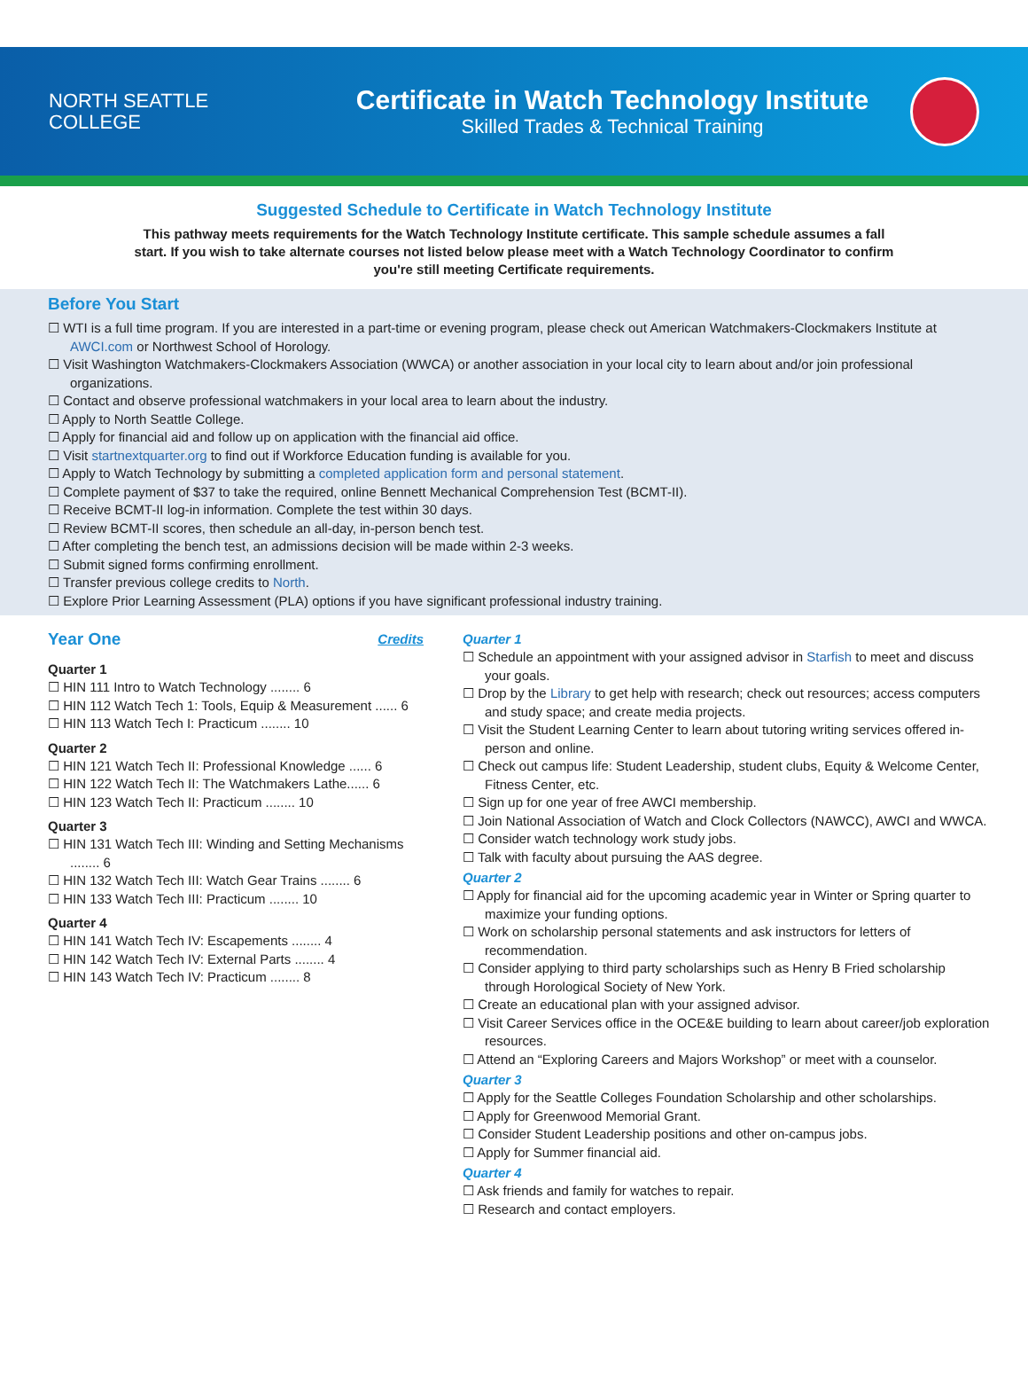NORTH SEATTLE
COLLEGE
Certificate in Watch Technology Institute
Skilled Trades & Technical Training
Suggested Schedule to Certificate in Watch Technology Institute
This pathway meets requirements for the Watch Technology Institute certificate. This sample schedule assumes a fall start. If you wish to take alternate courses not listed below please meet with a Watch Technology Coordinator to confirm you're still meeting Certificate requirements.
Before You Start
WTI is a full time program. If you are interested in a part-time or evening program, please check out American Watchmakers-Clockmakers Institute at AWCI.com or Northwest School of Horology.
Visit Washington Watchmakers-Clockmakers Association (WWCA) or another association in your local city to learn about and/or join professional organizations.
Contact and observe professional watchmakers in your local area to learn about the industry.
Apply to North Seattle College.
Apply for financial aid and follow up on application with the financial aid office.
Visit startnextquarter.org to find out if Workforce Education funding is available for you.
Apply to Watch Technology by submitting a completed application form and personal statement.
Complete payment of $37 to take the required, online Bennett Mechanical Comprehension Test (BCMT-II).
Receive BCMT-II log-in information. Complete the test within 30 days.
Review BCMT-II scores, then schedule an all-day, in-person bench test.
After completing the bench test, an admissions decision will be made within 2-3 weeks.
Submit signed forms confirming enrollment.
Transfer previous college credits to North.
Explore Prior Learning Assessment (PLA) options if you have significant professional industry training.
Year One
Credits
Quarter 1
HIN 111 Intro to Watch Technology ........ 6
HIN 112 Watch Tech 1: Tools, Equip & Measurement ...... 6
HIN 113 Watch Tech I: Practicum ........ 10
Quarter 2
HIN 121 Watch Tech II: Professional Knowledge ...... 6
HIN 122 Watch Tech II: The Watchmakers Lathe...... 6
HIN 123 Watch Tech II: Practicum ........ 10
Quarter 3
HIN 131 Watch Tech III: Winding and Setting Mechanisms ........ 6
HIN 132 Watch Tech III: Watch Gear Trains ........ 6
HIN 133 Watch Tech III: Practicum ........ 10
Quarter 4
HIN 141 Watch Tech IV: Escapements ........ 4
HIN 142 Watch Tech IV: External Parts ........ 4
HIN 143 Watch Tech IV: Practicum ........ 8
Quarter 1
Schedule an appointment with your assigned advisor in Starfish to meet and discuss your goals.
Drop by the Library to get help with research; check out resources; access computers and study space; and create media projects.
Visit the Student Learning Center to learn about tutoring writing services offered in-person and online.
Check out campus life: Student Leadership, student clubs, Equity & Welcome Center, Fitness Center, etc.
Sign up for one year of free AWCI membership.
Join National Association of Watch and Clock Collectors (NAWCC), AWCI and WWCA.
Consider watch technology work study jobs.
Talk with faculty about pursuing the AAS degree.
Quarter 2
Apply for financial aid for the upcoming academic year in Winter or Spring quarter to maximize your funding options.
Work on scholarship personal statements and ask instructors for letters of recommendation.
Consider applying to third party scholarships such as Henry B Fried scholarship through Horological Society of New York.
Create an educational plan with your assigned advisor.
Visit Career Services office in the OCE&E building to learn about career/job exploration resources.
Attend an “Exploring Careers and Majors Workshop” or meet with a counselor.
Quarter 3
Apply for the Seattle Colleges Foundation Scholarship and other scholarships.
Apply for Greenwood Memorial Grant.
Consider Student Leadership positions and other on-campus jobs.
Apply for Summer financial aid.
Quarter 4
Ask friends and family for watches to repair.
Research and contact employers.